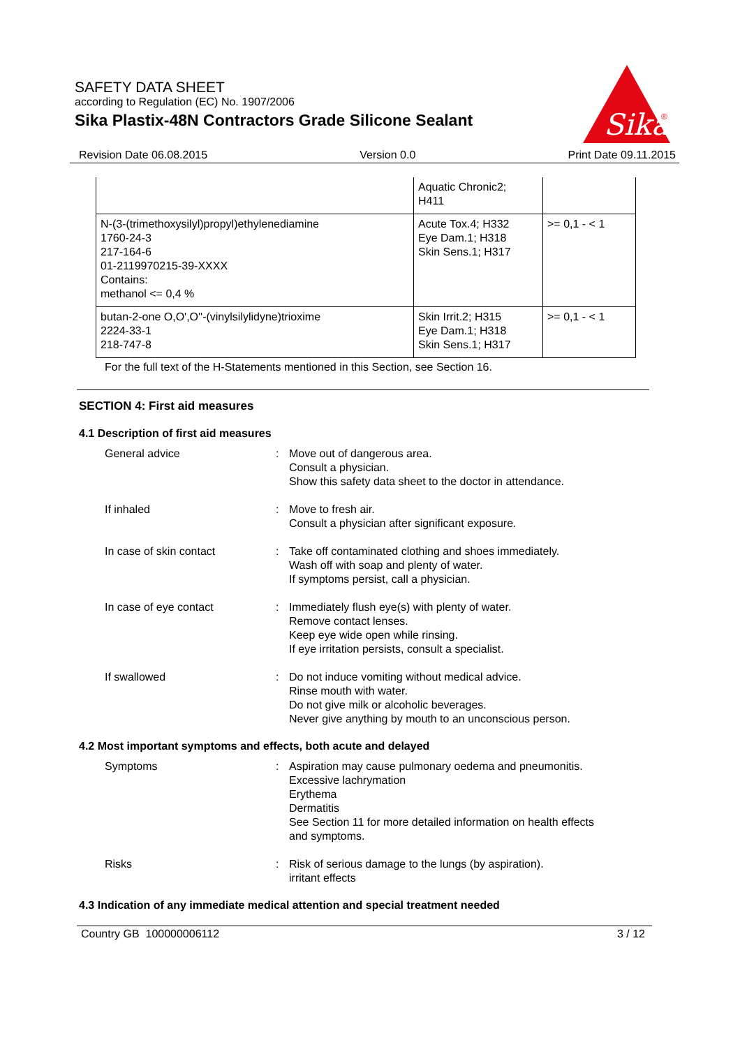SAFETY DATA SHEET
according to Regulation (EC) No. 1907/2006
Sika Plastix-48N Contractors Grade Silicone Sealant
Sika
®
Revision Date 06.08.2015 Version 0.0 Print Date 09.11.2015
| | Aquatic Chronic2; H411 | |
| N-(3-(trimethoxysilyl)propyl)ethylenediamine 1760-24-3 217-164-6 01-2119970215-39-XXXX Contains: methanol <= 0,4 % | Acute Tox.4; H332 Eye Dam.1; H318 Skin Sens.1; H317 | >= 0,1 - < 1 |
| butan-2-one O,O',O''-(vinylsilylidyne)trioxime 2224-33-1 218-747-8 | Skin Irrit.2; H315 Eye Dam.1; H318 Skin Sens.1; H317 | >= 0,1 - < 1 |
For the full text of the H-Statements mentioned in this Section, see Section 16.
SECTION 4: First aid measures
4.1 Description of first aid measures
General advice : Move out of dangerous area.
Consult a physician.
Show this safety data sheet to the doctor in attendance.
If inhaled : Move to fresh air.
Consult a physician after significant exposure.
In case of skin contact : Take off contaminated clothing and shoes immediately.
Wash off with soap and plenty of water.
If symptoms persist, call a physician.
In case of eye contact : Immediately flush eye(s) with plenty of water.
Remove contact lenses.
Keep eye wide open while rinsing.
If eye irritation persists, consult a specialist.
If swallowed : Do not induce vomiting without medical advice.
Rinse mouth with water.
Do not give milk or alcoholic beverages.
Never give anything by mouth to an unconscious person.
4.2 Most important symptoms and effects, both acute and delayed
Symptoms : Aspiration may cause pulmonary oedema and pneumonitis.
Excessive lachrymation
Erythema
Dermatitis
See Section 11 for more detailed information on health effects
and symptoms.
Risks : Risk of serious damage to the lungs (by aspiration).
irritant effects
4.3 Indication of any immediate medical attention and special treatment needed
Country GB 100000006112 3 / 12